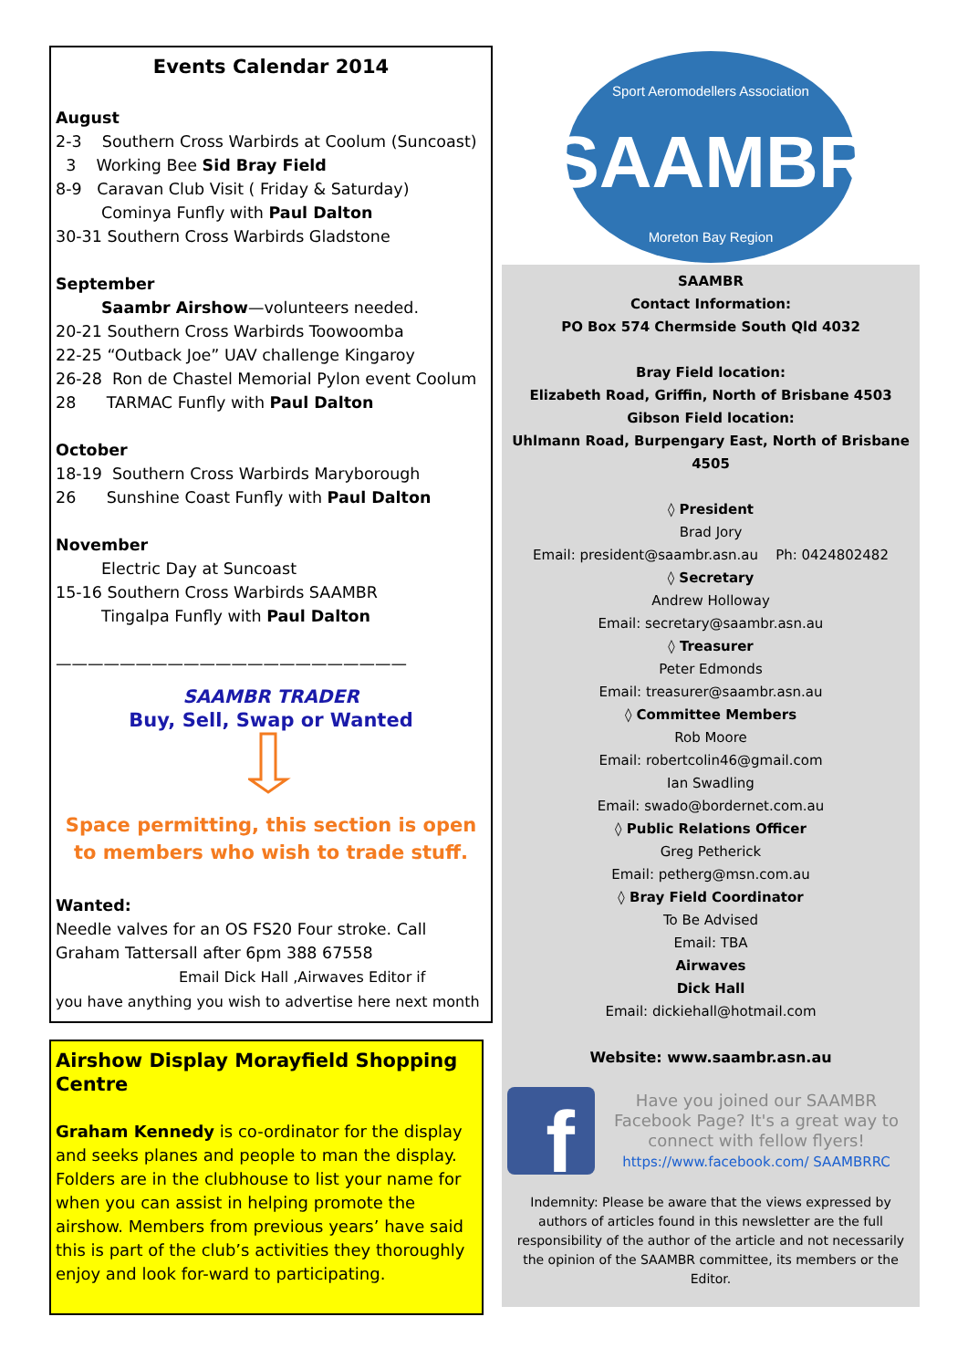Events Calendar 2014
August
2-3 Southern Cross Warbirds at Coolum (Suncoast)
3 Working Bee Sid Bray Field
8-9 Caravan Club Visit ( Friday & Saturday)
Cominya Funfly with Paul Dalton
30-31 Southern Cross Warbirds Gladstone
September
Saambr Airshow—volunteers needed.
20-21 Southern Cross Warbirds Toowoomba
22-25 “Outback Joe” UAV challenge Kingaroy
26-28 Ron de Chastel Memorial Pylon event Coolum
28 TARMAC Funfly with Paul Dalton
October
18-19 Southern Cross Warbirds Maryborough
26 Sunshine Coast Funfly with Paul Dalton
November
Electric Day at Suncoast
15-16 Southern Cross Warbirds SAAMBR
Tingalpa Funfly with Paul Dalton
——————————————————————
SAAMBR TRADER
Buy, Sell, Swap or Wanted
Space permitting, this section is open to members who wish to trade stuff.
Wanted:
Needle valves for an OS FS20 Four stroke. Call Graham Tattersall after 6pm 388 67558
Email Dick Hall ,Airwaves Editor if
you have anything you wish to advertise here next month
Airshow Display Morayfield Shopping Centre
Graham Kennedy is co-ordinator for the display and seeks planes and people to man the display. Folders are in the clubhouse to list your name for when you can assist in helping promote the airshow. Members from previous years’ have said this is part of the club’s activities they thoroughly enjoy and look for-ward to participating.
Sport Aeromodellers Association
SAAMBR
Moreton Bay Region
SAAMBR
Contact Information:
PO Box 574 Chermside South Qld 4032
Bray Field location:
Elizabeth Road, Griffin, North of Brisbane 4503
Gibson Field location:
Uhlmann Road, Burpengary East, North of Brisbane 4505
◊ President
Brad Jory
Email: president@saambr.asn.au Ph: 0424802482
◊ Secretary
Andrew Holloway
Email: secretary@saambr.asn.au
◊ Treasurer
Peter Edmonds
Email: treasurer@saambr.asn.au
◊ Committee Members
Rob Moore
Email: robertcolin46@gmail.com
Ian Swadling
Email: swado@bordernet.com.au
◊ Public Relations Officer
Greg Petherick
Email: petherg@msn.com.au
◊ Bray Field Coordinator
To Be Advised
Email: TBA
Airwaves
Dick Hall
Email: dickiehall@hotmail.com
Website: www.saambr.asn.au
f
Have you joined our SAAMBR Facebook Page? It's a great way to connect with fellow flyers!
https://www.facebook.com/ SAAMBRRC
Indemnity: Please be aware that the views expressed by authors of articles found in this newsletter are the full responsibility of the author of the article and not necessarily the opinion of the SAAMBR committee, its members or the Editor.